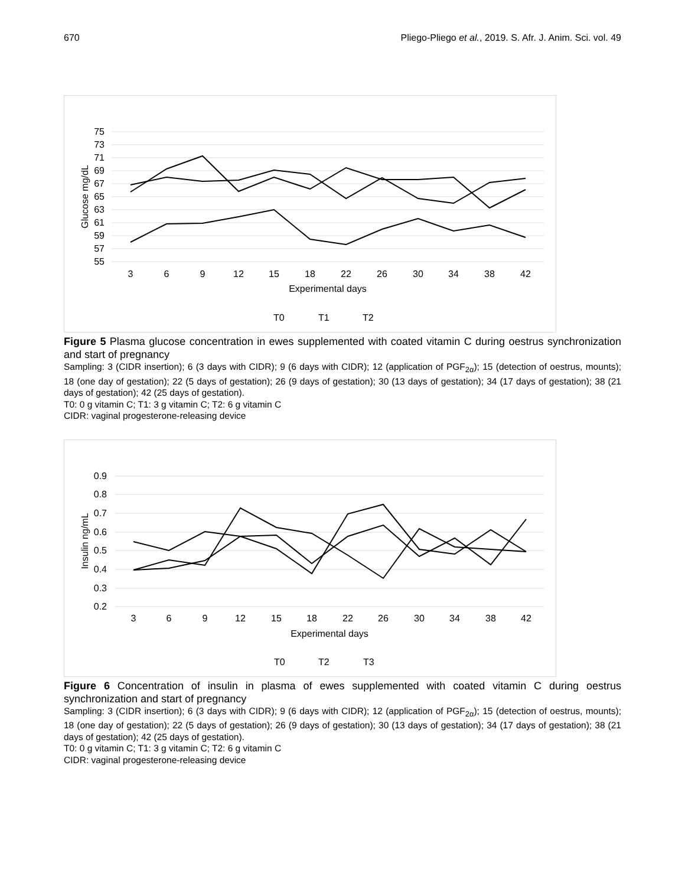670 Pliego-Pliego et al., 2019. S. Afr. J. Anim. Sci. vol. 49
75
73
71
69
67
65
63
61
59
57
55
Glucose mg/dL
3
6
9
12
15
18
22
26
30
34
38
42
Experimental days
T0
T1
T2
Figure 5 Plasma glucose concentration in ewes supplemented with coated vitamin C during oestrus synchronization and start of pregnancy
Sampling: 3 (CIDR insertion); 6 (3 days with CIDR); 9 (6 days with CIDR); 12 (application of PGF<sub>2α</sub>); 15 (detection of oestrus, mounts); 18 (one day of gestation); 22 (5 days of gestation); 26 (9 days of gestation); 30 (13 days of gestation); 34 (17 days of gestation); 38 (21 days of gestation); 42 (25 days of gestation).
T0: 0 g vitamin C; T1: 3 g vitamin C; T2: 6 g vitamin C
CIDR: vaginal progesterone-releasing device
0.9
0.8
0.7
0.6
0.5
0.4
0.3
0.2
Insulin ng/mL
3
6
9
12
15
18
22
26
30
34
38
42
Experimental days
T0
T2
T3
Figure 6 Concentration of insulin in plasma of ewes supplemented with coated vitamin C during oestrus synchronization and start of pregnancy
Sampling: 3 (CIDR insertion); 6 (3 days with CIDR); 9 (6 days with CIDR); 12 (application of PGF<sub>2α</sub>); 15 (detection of oestrus, mounts); 18 (one day of gestation); 22 (5 days of gestation); 26 (9 days of gestation); 30 (13 days of gestation); 34 (17 days of gestation); 38 (21 days of gestation); 42 (25 days of gestation).
T0: 0 g vitamin C; T1: 3 g vitamin C; T2: 6 g vitamin C
CIDR: vaginal progesterone-releasing device